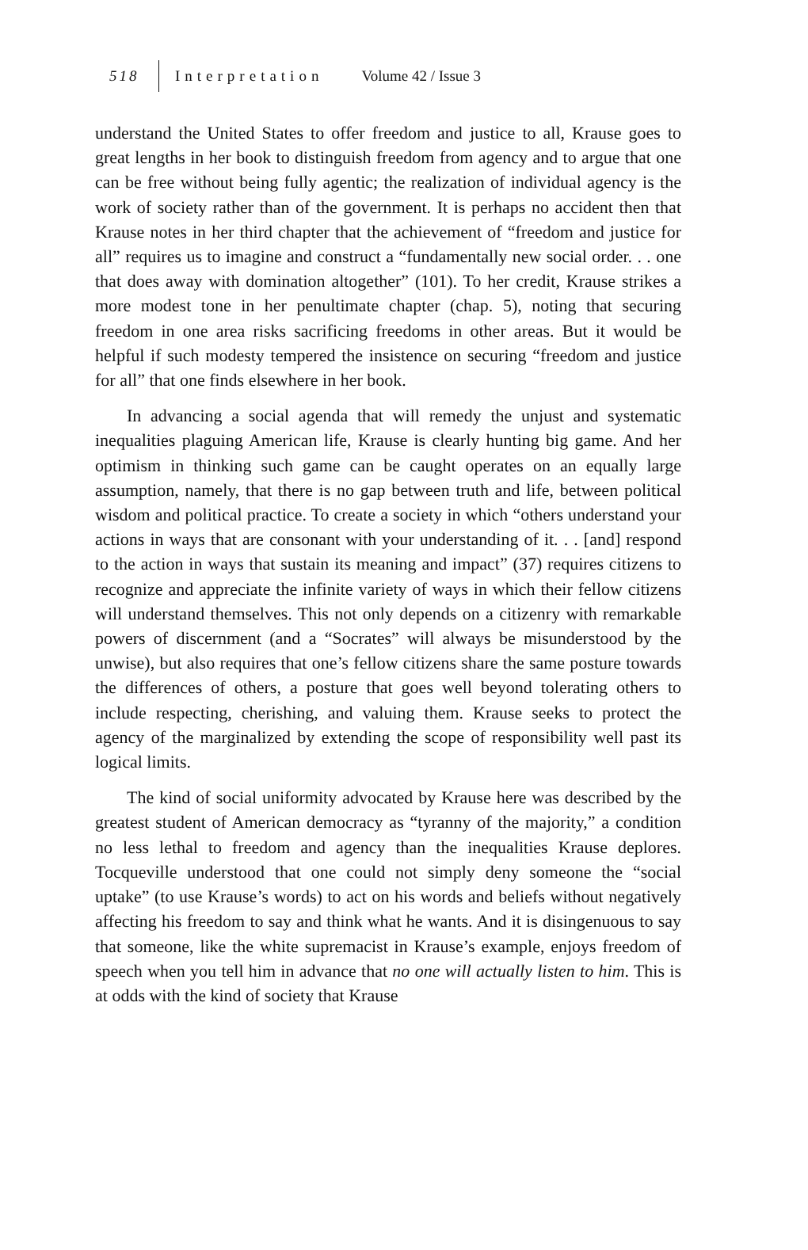518 Interpretation Volume 42 / Issue 3
understand the United States to offer freedom and justice to all, Krause goes to great lengths in her book to distinguish freedom from agency and to argue that one can be free without being fully agentic; the realization of individual agency is the work of society rather than of the government. It is perhaps no accident then that Krause notes in her third chapter that the achievement of “freedom and justice for all” requires us to imagine and construct a “fundamentally new social order. . . one that does away with domination altogether” (101). To her credit, Krause strikes a more modest tone in her penultimate chapter (chap. 5), noting that securing freedom in one area risks sacrificing freedoms in other areas. But it would be helpful if such modesty tempered the insistence on securing “freedom and justice for all” that one finds elsewhere in her book.
In advancing a social agenda that will remedy the unjust and systematic inequalities plaguing American life, Krause is clearly hunting big game. And her optimism in thinking such game can be caught operates on an equally large assumption, namely, that there is no gap between truth and life, between political wisdom and political practice. To create a society in which “others understand your actions in ways that are consonant with your understanding of it. . . [and] respond to the action in ways that sustain its meaning and impact” (37) requires citizens to recognize and appreciate the infinite variety of ways in which their fellow citizens will understand themselves. This not only depends on a citizenry with remarkable powers of discernment (and a “Socrates” will always be misunderstood by the unwise), but also requires that one’s fellow citizens share the same posture towards the differences of others, a posture that goes well beyond tolerating others to include respecting, cherishing, and valuing them. Krause seeks to protect the agency of the marginalized by extending the scope of responsibility well past its logical limits.
The kind of social uniformity advocated by Krause here was described by the greatest student of American democracy as “tyranny of the majority,” a condition no less lethal to freedom and agency than the inequalities Krause deplores. Tocqueville understood that one could not simply deny someone the “social uptake” (to use Krause’s words) to act on his words and beliefs without negatively affecting his freedom to say and think what he wants. And it is disingenuous to say that someone, like the white supremacist in Krause’s example, enjoys freedom of speech when you tell him in advance that no one will actually listen to him. This is at odds with the kind of society that Krause